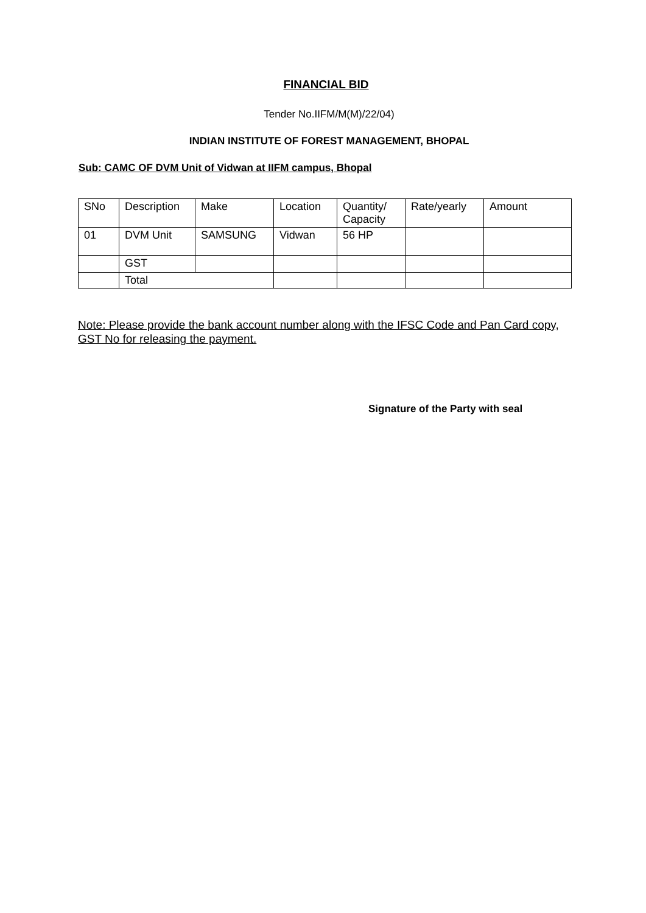FINANCIAL BID
Tender No.IIFM/M(M)/22/04)
INDIAN INSTITUTE OF FOREST MANAGEMENT, BHOPAL
Sub: CAMC OF DVM Unit of Vidwan at IIFM campus, Bhopal
| SNo | Description | Make | Location | Quantity/ Capacity | Rate/yearly | Amount |
| 01 | DVM Unit | SAMSUNG | Vidwan | 56 HP | | |
| | GST | | | | | |
| | Total | | | | | |
Note: Please provide the bank account number along with the IFSC Code and Pan Card copy, GST No for releasing the payment.
Signature of the Party with seal